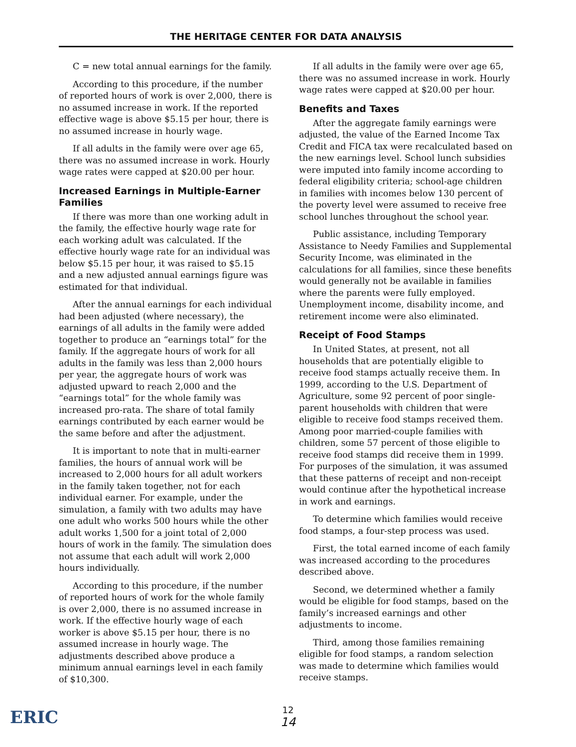THE HERITAGE CENTER FOR DATA ANALYSIS
C = new total annual earnings for the family.
According to this procedure, if the number of reported hours of work is over 2,000, there is no assumed increase in work. If the reported effective wage is above $5.15 per hour, there is no assumed increase in hourly wage.
If all adults in the family were over age 65, there was no assumed increase in work. Hourly wage rates were capped at $20.00 per hour.
Increased Earnings in Multiple-Earner Families
If there was more than one working adult in the family, the effective hourly wage rate for each working adult was calculated. If the effective hourly wage rate for an individual was below $5.15 per hour, it was raised to $5.15 and a new adjusted annual earnings figure was estimated for that individual.
After the annual earnings for each individual had been adjusted (where necessary), the earnings of all adults in the family were added together to produce an “earnings total” for the family. If the aggregate hours of work for all adults in the family was less than 2,000 hours per year, the aggregate hours of work was adjusted upward to reach 2,000 and the “earnings total” for the whole family was increased pro-rata. The share of total family earnings contributed by each earner would be the same before and after the adjustment.
It is important to note that in multi-earner families, the hours of annual work will be increased to 2,000 hours for all adult workers in the family taken together, not for each individual earner. For example, under the simulation, a family with two adults may have one adult who works 500 hours while the other adult works 1,500 for a joint total of 2,000 hours of work in the family. The simulation does not assume that each adult will work 2,000 hours individually.
According to this procedure, if the number of reported hours of work for the whole family is over 2,000, there is no assumed increase in work. If the effective hourly wage of each worker is above $5.15 per hour, there is no assumed increase in hourly wage. The adjustments described above produce a minimum annual earnings level in each family of $10,300.
If all adults in the family were over age 65, there was no assumed increase in work. Hourly wage rates were capped at $20.00 per hour.
Benefits and Taxes
After the aggregate family earnings were adjusted, the value of the Earned Income Tax Credit and FICA tax were recalculated based on the new earnings level. School lunch subsidies were imputed into family income according to federal eligibility criteria; school-age children in families with incomes below 130 percent of the poverty level were assumed to receive free school lunches throughout the school year.
Public assistance, including Temporary Assistance to Needy Families and Supplemental Security Income, was eliminated in the calculations for all families, since these benefits would generally not be available in families where the parents were fully employed. Unemployment income, disability income, and retirement income were also eliminated.
Receipt of Food Stamps
In United States, at present, not all households that are potentially eligible to receive food stamps actually receive them. In 1999, according to the U.S. Department of Agriculture, some 92 percent of poor single-parent households with children that were eligible to receive food stamps received them. Among poor married-couple families with children, some 57 percent of those eligible to receive food stamps did receive them in 1999. For purposes of the simulation, it was assumed that these patterns of receipt and non-receipt would continue after the hypothetical increase in work and earnings.
To determine which families would receive food stamps, a four-step process was used.
First, the total earned income of each family was increased according to the procedures described above.
Second, we determined whether a family would be eligible for food stamps, based on the family’s increased earnings and other adjustments to income.
Third, among those families remaining eligible for food stamps, a random selection was made to determine which families would receive stamps.
ERIC
12
14